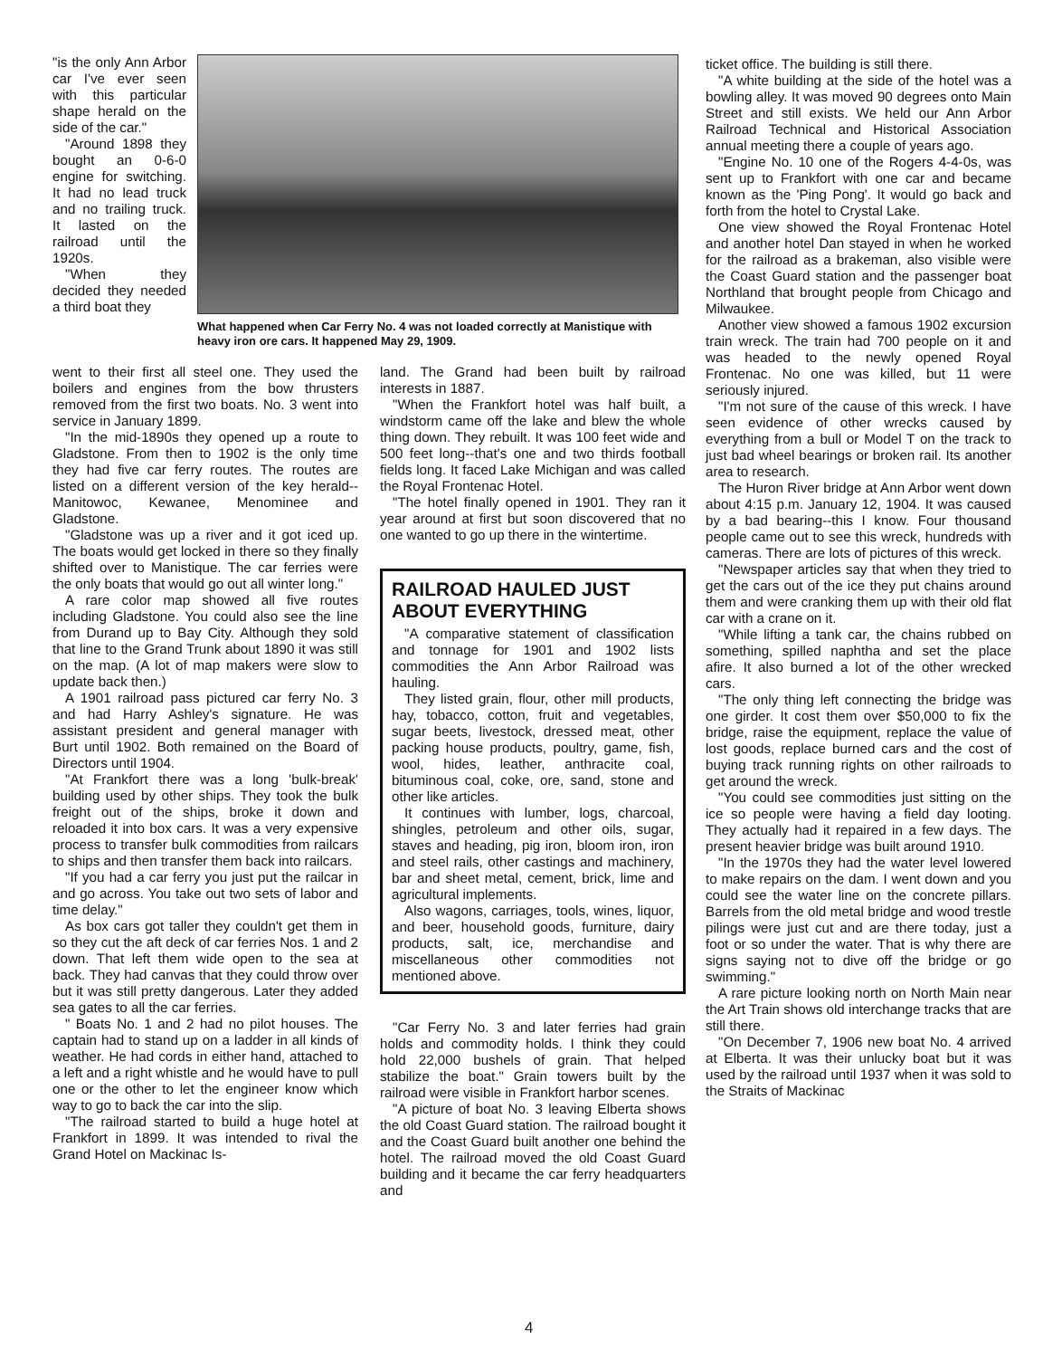"is the only Ann Arbor car I've ever seen with this particular shape herald on the side of the car."
"Around 1898 they bought an 0-6-0 engine for switching. It had no lead truck and no trailing truck. It lasted on the railroad until the 1920s.
"When they decided they needed a third boat they
What happened when Car Ferry No. 4 was not loaded correctly at Manistique with heavy iron ore cars. It happened May 29, 1909.
went to their first all steel one. They used the boilers and engines from the bow thrusters removed from the first two boats. No. 3 went into service in January 1899.
"In the mid-1890s they opened up a route to Gladstone. From then to 1902 is the only time they had five car ferry routes. The routes are listed on a different version of the key herald-- Manitowoc, Kewanee, Menominee and Gladstone.
"Gladstone was up a river and it got iced up. The boats would get locked in there so they finally shifted over to Manistique. The car ferries were the only boats that would go out all winter long."
A rare color map showed all five routes including Gladstone. You could also see the line from Durand up to Bay City. Although they sold that line to the Grand Trunk about 1890 it was still on the map. (A lot of map makers were slow to update back then.)
A 1901 railroad pass pictured car ferry No. 3 and had Harry Ashley's signature. He was assistant president and general manager with Burt until 1902. Both remained on the Board of Directors until 1904.
"At Frankfort there was a long 'bulk-break' building used by other ships. They took the bulk freight out of the ships, broke it down and reloaded it into box cars. It was a very expensive process to transfer bulk commodities from railcars to ships and then transfer them back into railcars.
"If you had a car ferry you just put the railcar in and go across. You take out two sets of labor and time delay."
As box cars got taller they couldn't get them in so they cut the aft deck of car ferries Nos. 1 and 2 down. That left them wide open to the sea at back. They had canvas that they could throw over but it was still pretty dangerous. Later they added sea gates to all the car ferries.
" Boats No. 1 and 2 had no pilot houses. The captain had to stand up on a ladder in all kinds of weather. He had cords in either hand, attached to a left and a right whistle and he would have to pull one or the other to let the engineer know which way to go to back the car into the slip.
"The railroad started to build a huge hotel at Frankfort in 1899. It was intended to rival the Grand Hotel on Mackinac Is-
land. The Grand had been built by railroad interests in 1887.
"When the Frankfort hotel was half built, a windstorm came off the lake and blew the whole thing down. They rebuilt. It was 100 feet wide and 500 feet long--that's one and two thirds football fields long. It faced Lake Michigan and was called the Royal Frontenac Hotel.
"The hotel finally opened in 1901. They ran it year around at first but soon discovered that no one wanted to go up there in the wintertime.
RAILROAD HAULED JUST ABOUT EVERYTHING
"A comparative statement of classification and tonnage for 1901 and 1902 lists commodities the Ann Arbor Railroad was hauling.
They listed grain, flour, other mill products, hay, tobacco, cotton, fruit and vegetables, sugar beets, livestock, dressed meat, other packing house products, poultry, game, fish, wool, hides, leather, anthracite coal, bituminous coal, coke, ore, sand, stone and other like articles.
It continues with lumber, logs, charcoal, shingles, petroleum and other oils, sugar, staves and heading, pig iron, bloom iron, iron and steel rails, other castings and machinery, bar and sheet metal, cement, brick, lime and agricultural implements.
Also wagons, carriages, tools, wines, liquor, and beer, household goods, furniture, dairy products, salt, ice, merchandise and miscellaneous other commodities not mentioned above.
"Car Ferry No. 3 and later ferries had grain holds and commodity holds. I think they could hold 22,000 bushels of grain. That helped stabilize the boat." Grain towers built by the railroad were visible in Frankfort harbor scenes.
"A picture of boat No. 3 leaving Elberta shows the old Coast Guard station. The railroad bought it and the Coast Guard built another one behind the hotel. The railroad moved the old Coast Guard building and it became the car ferry headquarters and
ticket office. The building is still there.
"A white building at the side of the hotel was a bowling alley. It was moved 90 degrees onto Main Street and still exists. We held our Ann Arbor Railroad Technical and Historical Association annual meeting there a couple of years ago.
"Engine No. 10 one of the Rogers 4-4-0s, was sent up to Frankfort with one car and became known as the 'Ping Pong'. It would go back and forth from the hotel to Crystal Lake.
One view showed the Royal Frontenac Hotel and another hotel Dan stayed in when he worked for the railroad as a brakeman, also visible were the Coast Guard station and the passenger boat Northland that brought people from Chicago and Milwaukee.
Another view showed a famous 1902 excursion train wreck. The train had 700 people on it and was headed to the newly opened Royal Frontenac. No one was killed, but 11 were seriously injured.
"I'm not sure of the cause of this wreck. I have seen evidence of other wrecks caused by everything from a bull or Model T on the track to just bad wheel bearings or broken rail. Its another area to research.
The Huron River bridge at Ann Arbor went down about 4:15 p.m. January 12, 1904. It was caused by a bad bearing--this I know. Four thousand people came out to see this wreck, hundreds with cameras. There are lots of pictures of this wreck.
"Newspaper articles say that when they tried to get the cars out of the ice they put chains around them and were cranking them up with their old flat car with a crane on it.
"While lifting a tank car, the chains rubbed on something, spilled naphtha and set the place afire. It also burned a lot of the other wrecked cars.
"The only thing left connecting the bridge was one girder. It cost them over $50,000 to fix the bridge, raise the equipment, replace the value of lost goods, replace burned cars and the cost of buying track running rights on other railroads to get around the wreck.
"You could see commodities just sitting on the ice so people were having a field day looting. They actually had it repaired in a few days. The present heavier bridge was built around 1910.
"In the 1970s they had the water level lowered to make repairs on the dam. I went down and you could see the water line on the concrete pillars. Barrels from the old metal bridge and wood trestle pilings were just cut and are there today, just a foot or so under the water. That is why there are signs saying not to dive off the bridge or go swimming."
A rare picture looking north on North Main near the Art Train shows old interchange tracks that are still there.
"On December 7, 1906 new boat No. 4 arrived at Elberta. It was their unlucky boat but it was used by the railroad until 1937 when it was sold to the Straits of Mackinac
4